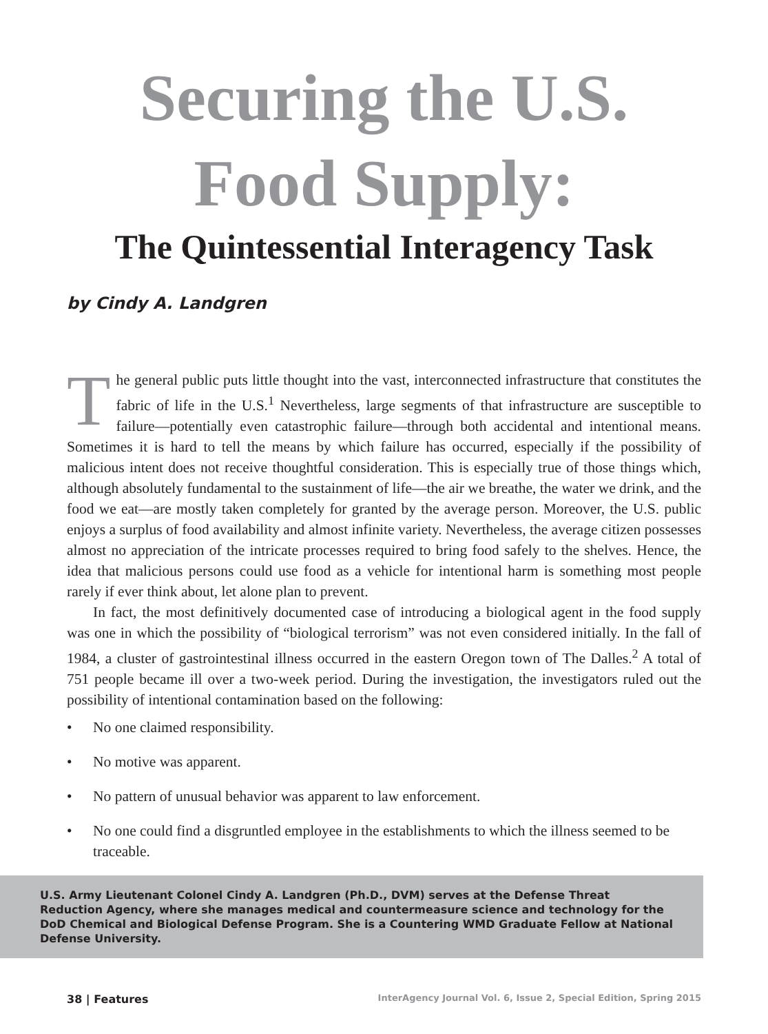Securing the U.S.
Food Supply:
The Quintessential Interagency Task
by Cindy A. Landgren
The general public puts little thought into the vast, interconnected infrastructure that constitutes the fabric of life in the U.S.<sup>1</sup> Nevertheless, large segments of that infrastructure are susceptible to failure—potentially even catastrophic failure—through both accidental and intentional means. Sometimes it is hard to tell the means by which failure has occurred, especially if the possibility of malicious intent does not receive thoughtful consideration. This is especially true of those things which, although absolutely fundamental to the sustainment of life—the air we breathe, the water we drink, and the food we eat—are mostly taken completely for granted by the average person. Moreover, the U.S. public enjoys a surplus of food availability and almost infinite variety. Nevertheless, the average citizen possesses almost no appreciation of the intricate processes required to bring food safely to the shelves. Hence, the idea that malicious persons could use food as a vehicle for intentional harm is something most people rarely if ever think about, let alone plan to prevent.
In fact, the most definitively documented case of introducing a biological agent in the food supply was one in which the possibility of “biological terrorism” was not even considered initially. In the fall of 1984, a cluster of gastrointestinal illness occurred in the eastern Oregon town of The Dalles.<sup>2</sup> A total of 751 people became ill over a two-week period. During the investigation, the investigators ruled out the possibility of intentional contamination based on the following:
• No one claimed responsibility.
• No motive was apparent.
• No pattern of unusual behavior was apparent to law enforcement.
• No one could find a disgruntled employee in the establishments to which the illness seemed to be traceable.
U.S. Army Lieutenant Colonel Cindy A. Landgren (Ph.D., DVM) serves at the Defense Threat Reduction Agency, where she manages medical and countermeasure science and technology for the DoD Chemical and Biological Defense Program. She is a Countering WMD Graduate Fellow at National Defense University.
38 | Features InterAgency Journal Vol. 6, Issue 2, Special Edition, Spring 2015